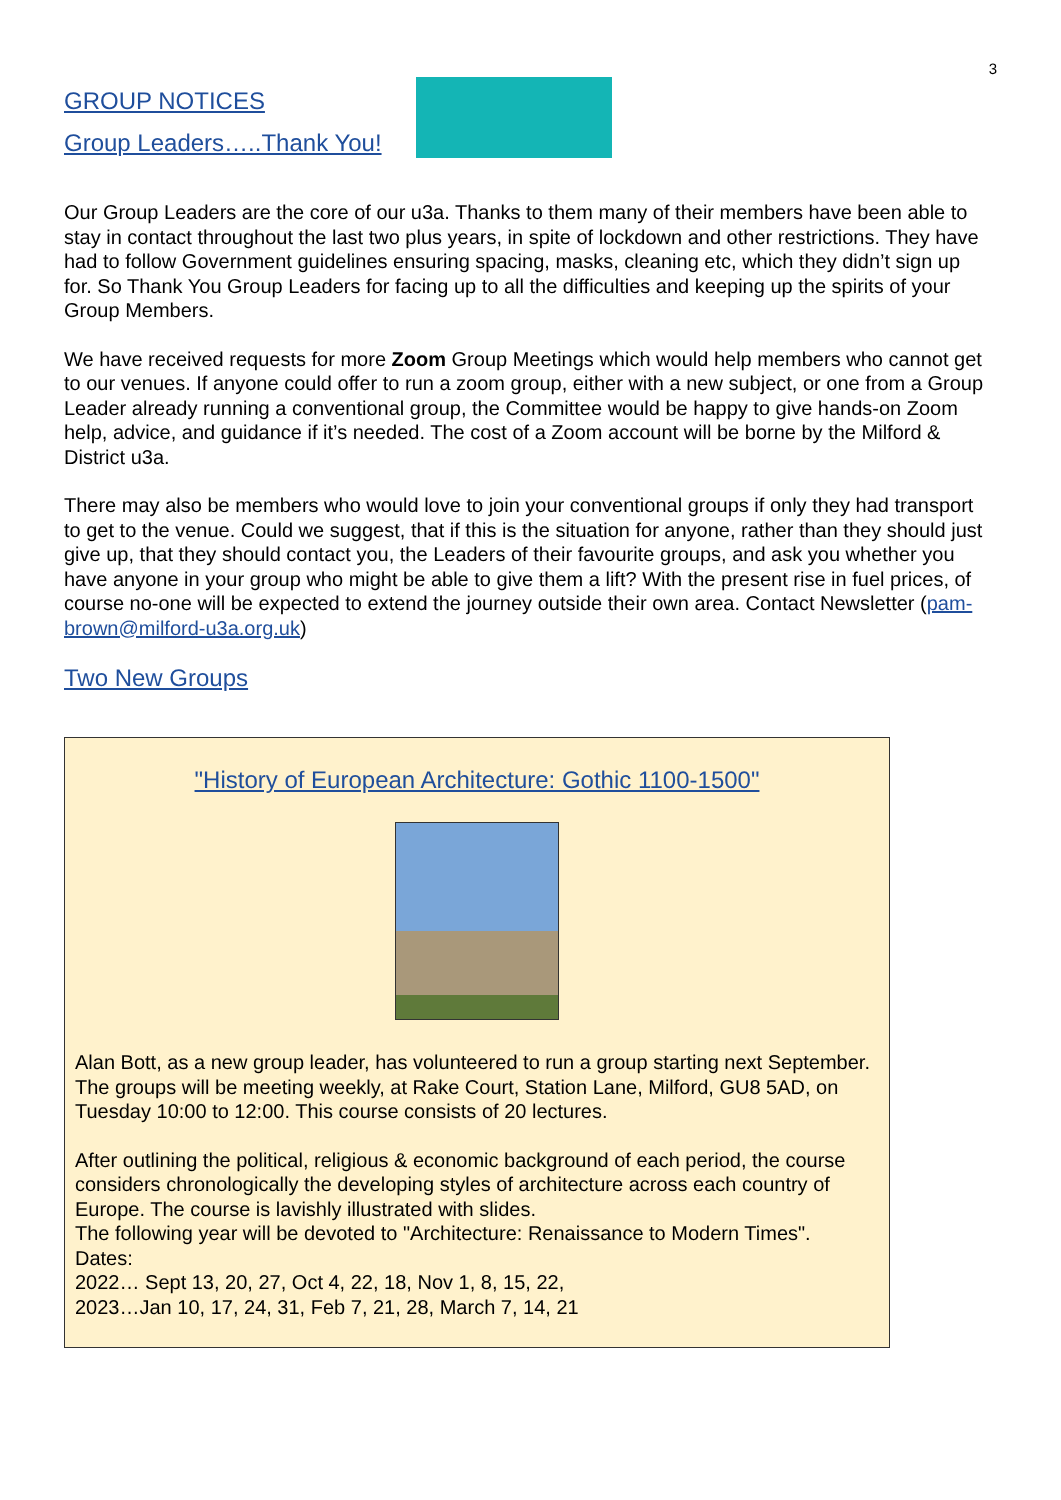3
GROUP NOTICES
Group Leaders…..Thank You!
Our Group Leaders are the core of our u3a. Thanks to them many of their members have been able to stay in contact throughout the last two plus years, in spite of lockdown and other restrictions. They have had to follow Government guidelines ensuring spacing, masks, cleaning etc, which they didn’t sign up for. So Thank You Group Leaders for facing up to all the difficulties and keeping up the spirits of your Group Members.
We have received requests for more Zoom Group Meetings which would help members who cannot get to our venues. If anyone could offer to run a zoom group, either with a new subject, or one from a Group Leader already running a conventional group, the Committee would be happy to give hands-on Zoom help, advice, and guidance if it’s needed. The cost of a Zoom account will be borne by the Milford & District u3a.
There may also be members who would love to join your conventional groups if only they had transport to get to the venue. Could we suggest, that if this is the situation for anyone, rather than they should just give up, that they should contact you, the Leaders of their favourite groups, and ask you whether you have anyone in your group who might be able to give them a lift? With the present rise in fuel prices, of course no-one will be expected to extend the journey outside their own area. Contact Newsletter (pam-brown@milford-u3a.org.uk)
Two New Groups
"History of European Architecture: Gothic 1100-1500"
Alan Bott, as a new group leader, has volunteered to run a group starting next September.
The groups will be meeting weekly, at Rake Court, Station Lane, Milford, GU8 5AD, on Tuesday 10:00 to 12:00. This course consists of 20 lectures.
After outlining the political, religious & economic background of each period, the course considers chronologically the developing styles of architecture across each country of Europe. The course is lavishly illustrated with slides.
The following year will be devoted to "Architecture: Renaissance to Modern Times".
Dates:
2022… Sept 13, 20, 27, Oct 4, 22, 18, Nov 1, 8, 15, 22,
2023…Jan 10, 17, 24, 31, Feb 7, 21, 28, March 7, 14, 21